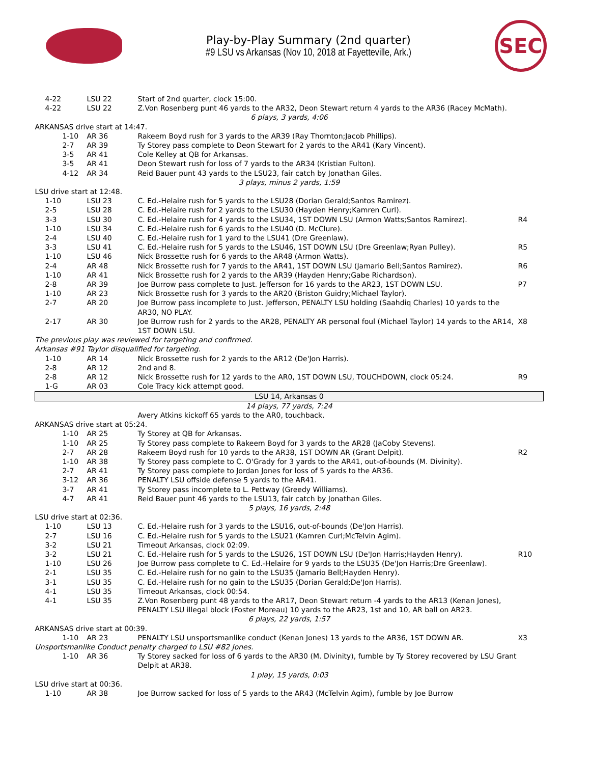Play-by-Play Summary (2nd quarter)
#9 LSU vs Arkansas (Nov 10, 2018 at Fayetteville, Ark.)
SEC
| 4-22 | LSU 22 | Start of 2nd quarter, clock 15:00. | |
| 4-22 | LSU 22 | Z.Von Rosenberg punt 46 yards to the AR32, Deon Stewart return 4 yards to the AR36 (Racey McMath). | |
| 6 plays, 3 yards, 4:06 | | | |
| ARKANSAS drive start at 14:47. | | | |
| 1-10 | AR 36 | Rakeem Boyd rush for 3 yards to the AR39 (Ray Thornton;Jacob Phillips). | |
| 2-7 | AR 39 | Ty Storey pass complete to Deon Stewart for 2 yards to the AR41 (Kary Vincent). | |
| 3-5 | AR 41 | Cole Kelley at QB for Arkansas. | |
| 3-5 | AR 41 | Deon Stewart rush for loss of 7 yards to the AR34 (Kristian Fulton). | |
| 4-12 | AR 34 | Reid Bauer punt 43 yards to the LSU23, fair catch by Jonathan Giles. | |
| 3 plays, minus 2 yards, 1:59 | | | |
| LSU drive start at 12:48. | | | |
| 1-10 | LSU 23 | C. Ed.-Helaire rush for 5 yards to the LSU28 (Dorian Gerald;Santos Ramirez). | |
| 2-5 | LSU 28 | C. Ed.-Helaire rush for 2 yards to the LSU30 (Hayden Henry;Kamren Curl). | |
| 3-3 | LSU 30 | C. Ed.-Helaire rush for 4 yards to the LSU34, 1ST DOWN LSU (Armon Watts;Santos Ramirez). | R4 |
| 1-10 | LSU 34 | C. Ed.-Helaire rush for 6 yards to the LSU40 (D. McClure). | |
| 2-4 | LSU 40 | C. Ed.-Helaire rush for 1 yard to the LSU41 (Dre Greenlaw). | |
| 3-3 | LSU 41 | C. Ed.-Helaire rush for 5 yards to the LSU46, 1ST DOWN LSU (Dre Greenlaw;Ryan Pulley). | R5 |
| 1-10 | LSU 46 | Nick Brossette rush for 6 yards to the AR48 (Armon Watts). | |
| 2-4 | AR 48 | Nick Brossette rush for 7 yards to the AR41, 1ST DOWN LSU (Jamario Bell;Santos Ramirez). | R6 |
| 1-10 | AR 41 | Nick Brossette rush for 2 yards to the AR39 (Hayden Henry;Gabe Richardson). | |
| 2-8 | AR 39 | Joe Burrow pass complete to Just. Jefferson for 16 yards to the AR23, 1ST DOWN LSU. | P7 |
| 1-10 | AR 23 | Nick Brossette rush for 3 yards to the AR20 (Briston Guidry;Michael Taylor). | |
| 2-7 | AR 20 | Joe Burrow pass incomplete to Just. Jefferson, PENALTY LSU holding (Saahdiq Charles) 10 yards to the AR30, NO PLAY. | |
| 2-17 | AR 30 | Joe Burrow rush for 2 yards to the AR28, PENALTY AR personal foul (Michael Taylor) 14 yards to the AR14, 1ST DOWN LSU. | X8 |
| The previous play was reviewed for targeting and confirmed. | | | |
| Arkansas #91 Taylor disqualified for targeting. | | | |
| 1-10 | AR 14 | Nick Brossette rush for 2 yards to the AR12 (De'Jon Harris). | |
| 2-8 | AR 12 | 2nd and 8. | |
| 2-8 | AR 12 | Nick Brossette rush for 12 yards to the AR0, 1ST DOWN LSU, TOUCHDOWN, clock 05:24. | R9 |
| 1-G | AR 03 | Cole Tracy kick attempt good. | |
| LSU 14, Arkansas 0 | | | |
| 14 plays, 77 yards, 7:24 | | | |
| | | Avery Atkins kickoff 65 yards to the AR0, touchback. | |
| ARKANSAS drive start at 05:24. | | | |
| 1-10 | AR 25 | Ty Storey at QB for Arkansas. | |
| 1-10 | AR 25 | Ty Storey pass complete to Rakeem Boyd for 3 yards to the AR28 (JaCoby Stevens). | |
| 2-7 | AR 28 | Rakeem Boyd rush for 10 yards to the AR38, 1ST DOWN AR (Grant Delpit). | R2 |
| 1-10 | AR 38 | Ty Storey pass complete to C. O'Grady for 3 yards to the AR41, out-of-bounds (M. Divinity). | |
| 2-7 | AR 41 | Ty Storey pass complete to Jordan Jones for loss of 5 yards to the AR36. | |
| 3-12 | AR 36 | PENALTY LSU offside defense 5 yards to the AR41. | |
| 3-7 | AR 41 | Ty Storey pass incomplete to L. Pettway (Greedy Williams). | |
| 4-7 | AR 41 | Reid Bauer punt 46 yards to the LSU13, fair catch by Jonathan Giles. | |
| 5 plays, 16 yards, 2:48 | | | |
| LSU drive start at 02:36. | | | |
| 1-10 | LSU 13 | C. Ed.-Helaire rush for 3 yards to the LSU16, out-of-bounds (De'Jon Harris). | |
| 2-7 | LSU 16 | C. Ed.-Helaire rush for 5 yards to the LSU21 (Kamren Curl;McTelvin Agim). | |
| 3-2 | LSU 21 | Timeout Arkansas, clock 02:09. | |
| 3-2 | LSU 21 | C. Ed.-Helaire rush for 5 yards to the LSU26, 1ST DOWN LSU (De'Jon Harris;Hayden Henry). | R10 |
| 1-10 | LSU 26 | Joe Burrow pass complete to C. Ed.-Helaire for 9 yards to the LSU35 (De'Jon Harris;Dre Greenlaw). | |
| 2-1 | LSU 35 | C. Ed.-Helaire rush for no gain to the LSU35 (Jamario Bell;Hayden Henry). | |
| 3-1 | LSU 35 | C. Ed.-Helaire rush for no gain to the LSU35 (Dorian Gerald;De'Jon Harris). | |
| 4-1 | LSU 35 | Timeout Arkansas, clock 00:54. | |
| 4-1 | LSU 35 | Z.Von Rosenberg punt 48 yards to the AR17, Deon Stewart return -4 yards to the AR13 (Kenan Jones), PENALTY LSU illegal block (Foster Moreau) 10 yards to the AR23, 1st and 10, AR ball on AR23. | |
| 6 plays, 22 yards, 1:57 | | | |
| ARKANSAS drive start at 00:39. | | | |
| 1-10 | AR 23 | PENALTY LSU unsportsmanlike conduct (Kenan Jones) 13 yards to the AR36, 1ST DOWN AR. | X3 |
| Unsportsmanlike Conduct penalty charged to LSU #82 Jones. | | | |
| 1-10 | AR 36 | Ty Storey sacked for loss of 6 yards to the AR30 (M. Divinity), fumble by Ty Storey recovered by LSU Grant Delpit at AR38. | |
| 1 play, 15 yards, 0:03 | | | |
| LSU drive start at 00:36. | | | |
| 1-10 | AR 38 | Joe Burrow sacked for loss of 5 yards to the AR43 (McTelvin Agim), fumble by Joe Burrow | |